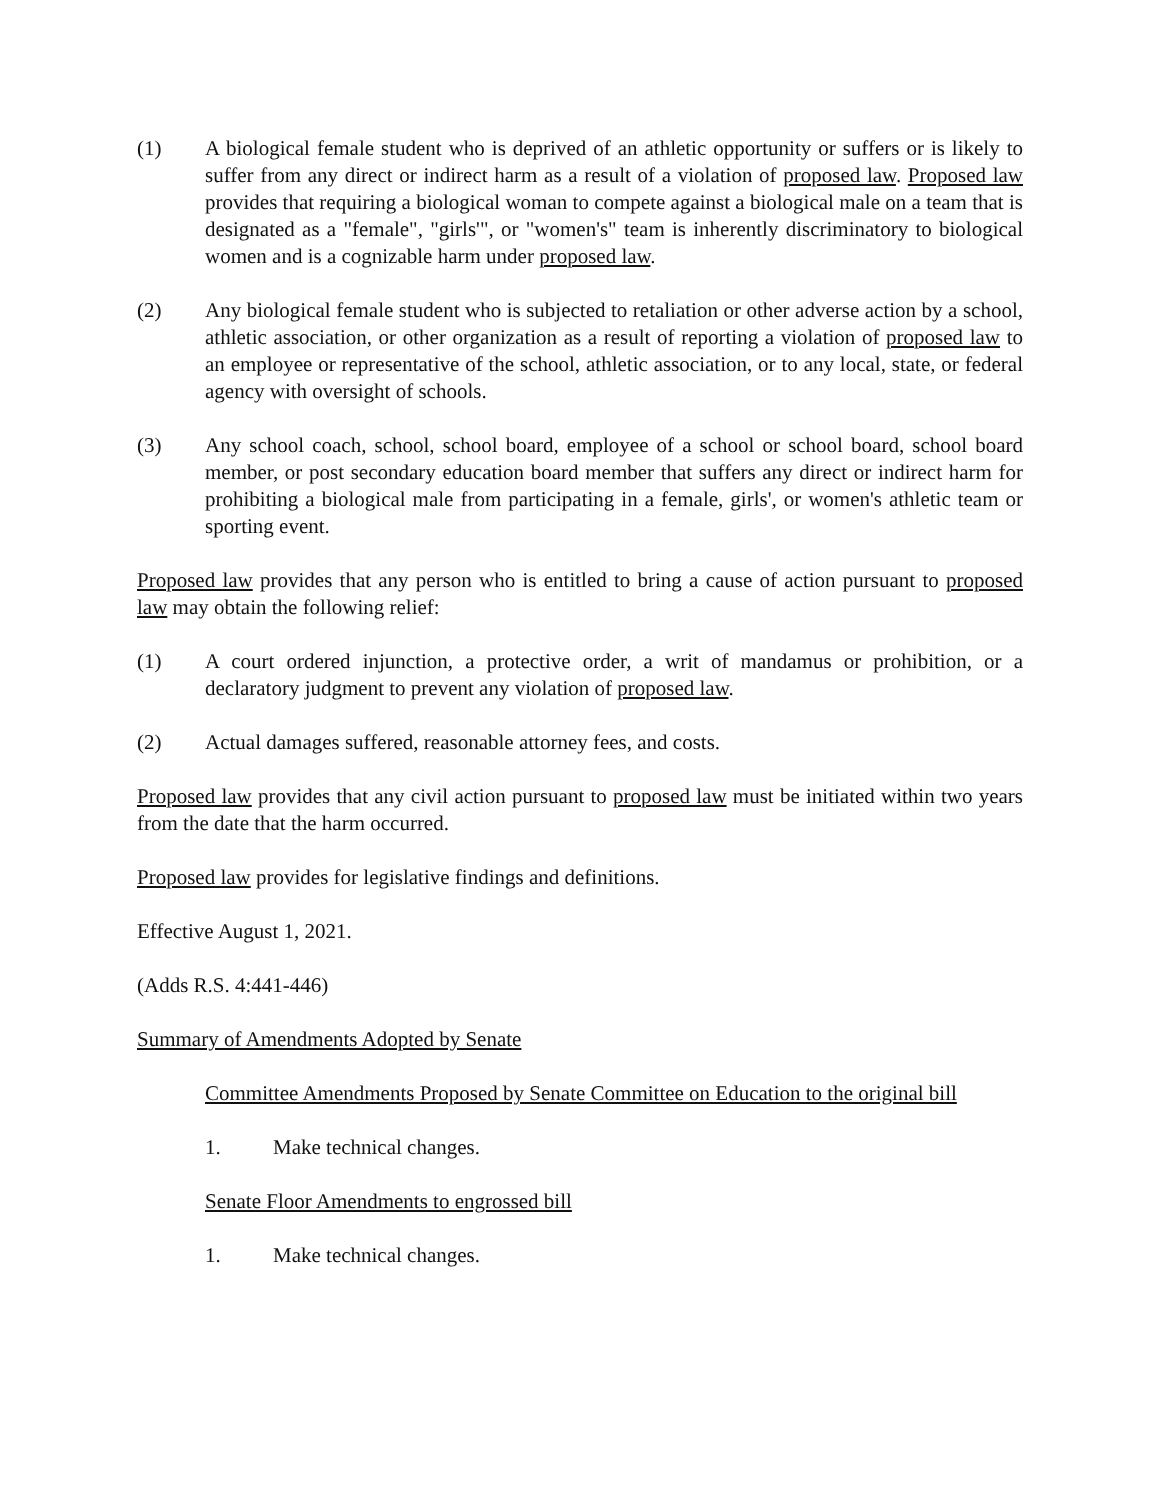(1) A biological female student who is deprived of an athletic opportunity or suffers or is likely to suffer from any direct or indirect harm as a result of a violation of proposed law. Proposed law provides that requiring a biological woman to compete against a biological male on a team that is designated as a "female", "girls'", or "women's" team is inherently discriminatory to biological women and is a cognizable harm under proposed law.
(2) Any biological female student who is subjected to retaliation or other adverse action by a school, athletic association, or other organization as a result of reporting a violation of proposed law to an employee or representative of the school, athletic association, or to any local, state, or federal agency with oversight of schools.
(3) Any school coach, school, school board, employee of a school or school board, school board member, or post secondary education board member that suffers any direct or indirect harm for prohibiting a biological male from participating in a female, girls', or women's athletic team or sporting event.
Proposed law provides that any person who is entitled to bring a cause of action pursuant to proposed law may obtain the following relief:
(1) A court ordered injunction, a protective order, a writ of mandamus or prohibition, or a declaratory judgment to prevent any violation of proposed law.
(2) Actual damages suffered, reasonable attorney fees, and costs.
Proposed law provides that any civil action pursuant to proposed law must be initiated within two years from the date that the harm occurred.
Proposed law provides for legislative findings and definitions.
Effective August 1, 2021.
(Adds R.S. 4:441-446)
Summary of Amendments Adopted by Senate
Committee Amendments Proposed by Senate Committee on Education to the original bill
1. Make technical changes.
Senate Floor Amendments to engrossed bill
1. Make technical changes.